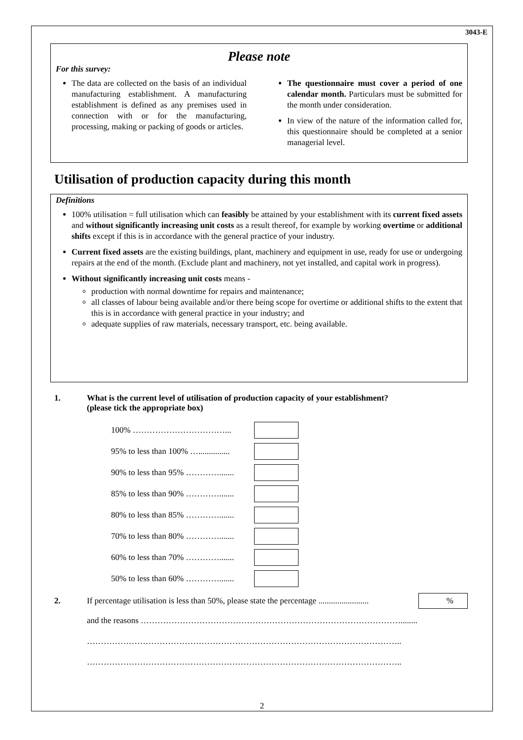3043-E
Please note
For this survey:
The data are collected on the basis of an individual manufacturing establishment. A manufacturing establishment is defined as any premises used in connection with or for the manufacturing, processing, making or packing of goods or articles.
The questionnaire must cover a period of one calendar month. Particulars must be submitted for the month under consideration.
In view of the nature of the information called for, this questionnaire should be completed at a senior managerial level.
Utilisation of production capacity during this month
Definitions
100% utilisation = full utilisation which can feasibly be attained by your establishment with its current fixed assets and without significantly increasing unit costs as a result thereof, for example by working overtime or additional shifts except if this is in accordance with the general practice of your industry.
Current fixed assets are the existing buildings, plant, machinery and equipment in use, ready for use or undergoing repairs at the end of the month. (Exclude plant and machinery, not yet installed, and capital work in progress).
Without significantly increasing unit costs means -
production with normal downtime for repairs and maintenance;
all classes of labour being available and/or there being scope for overtime or additional shifts to the extent that this is in accordance with general practice in your industry; and
adequate supplies of raw materials, necessary transport, etc. being available.
1. What is the current level of utilisation of production capacity of your establishment?
(please tick the appropriate box)
100% ……………………………...
95% to less than 100% …...............
90% to less than 95% ………….......
85% to less than 90% ………….......
80% to less than 85% ………….......
70% to less than 80% ………….......
60% to less than 70% ………….......
50% to less than 60% ………….......
2.
If percentage utilisation is less than 50%, please state the percentage ........................
%
and the reasons …………………………………………………………………………………........
…………………………………………………………………………………………………..
…………………………………………………………………………………………………..
2